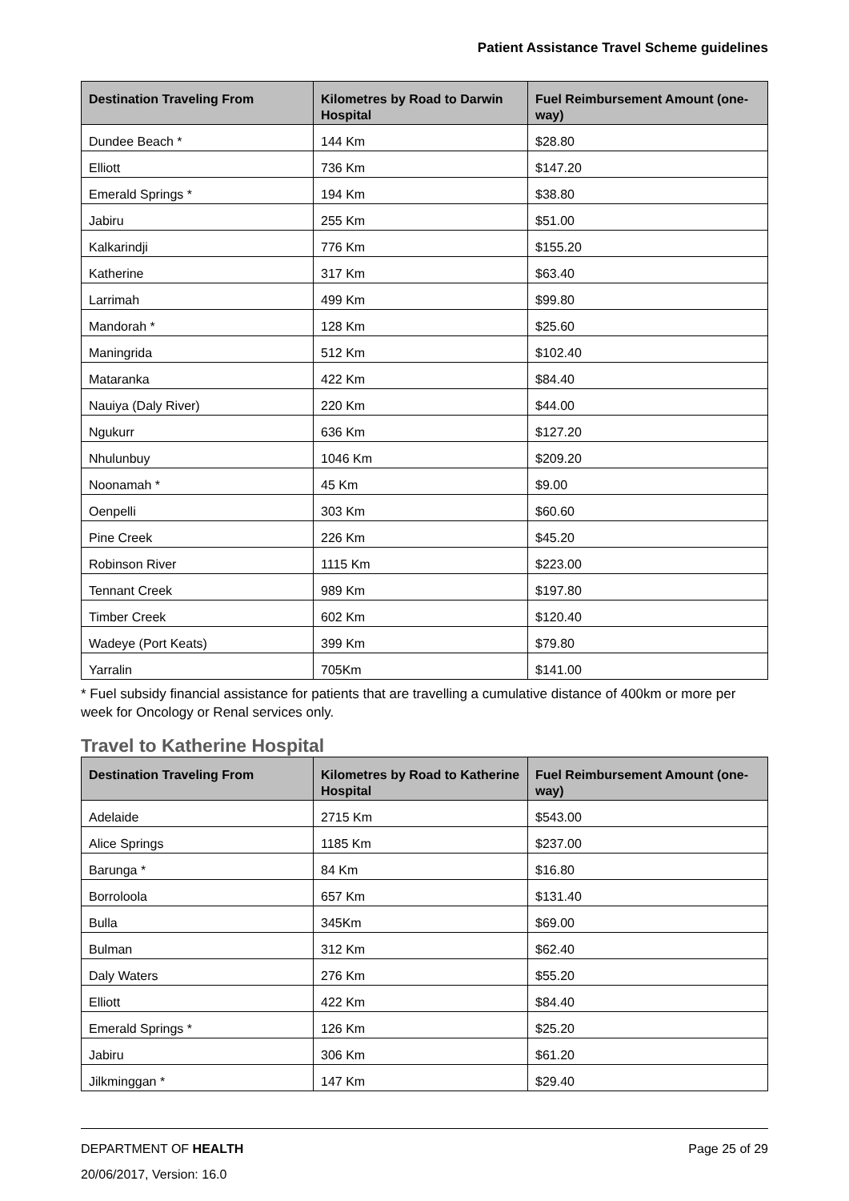Patient Assistance Travel Scheme guidelines
| Destination Traveling From | Kilometres by Road to Darwin Hospital | Fuel Reimbursement Amount (one-way) |
| --- | --- | --- |
| Dundee Beach * | 144 Km | $28.80 |
| Elliott | 736 Km | $147.20 |
| Emerald Springs * | 194 Km | $38.80 |
| Jabiru | 255 Km | $51.00 |
| Kalkarindji | 776 Km | $155.20 |
| Katherine | 317 Km | $63.40 |
| Larrimah | 499 Km | $99.80 |
| Mandorah * | 128 Km | $25.60 |
| Maningrida | 512 Km | $102.40 |
| Mataranka | 422 Km | $84.40 |
| Nauiya (Daly River) | 220 Km | $44.00 |
| Ngukurr | 636 Km | $127.20 |
| Nhulunbuy | 1046 Km | $209.20 |
| Noonamah * | 45 Km | $9.00 |
| Oenpelli | 303 Km | $60.60 |
| Pine Creek | 226 Km | $45.20 |
| Robinson River | 1115 Km | $223.00 |
| Tennant Creek | 989 Km | $197.80 |
| Timber Creek | 602 Km | $120.40 |
| Wadeye (Port Keats) | 399 Km | $79.80 |
| Yarralin | 705Km | $141.00 |
* Fuel subsidy financial assistance for patients that are travelling a cumulative distance of 400km or more per week for Oncology or Renal services only.
Travel to Katherine Hospital
| Destination Traveling From | Kilometres by Road to Katherine Hospital | Fuel Reimbursement Amount (one-way) |
| --- | --- | --- |
| Adelaide | 2715 Km | $543.00 |
| Alice Springs | 1185 Km | $237.00 |
| Barunga * | 84 Km | $16.80 |
| Borroloola | 657 Km | $131.40 |
| Bulla | 345Km | $69.00 |
| Bulman | 312 Km | $62.40 |
| Daly Waters | 276 Km | $55.20 |
| Elliott | 422 Km | $84.40 |
| Emerald Springs * | 126 Km | $25.20 |
| Jabiru | 306 Km | $61.20 |
| Jilkminggan * | 147 Km | $29.40 |
DEPARTMENT OF HEALTH Page 25 of 29
20/06/2017, Version: 16.0